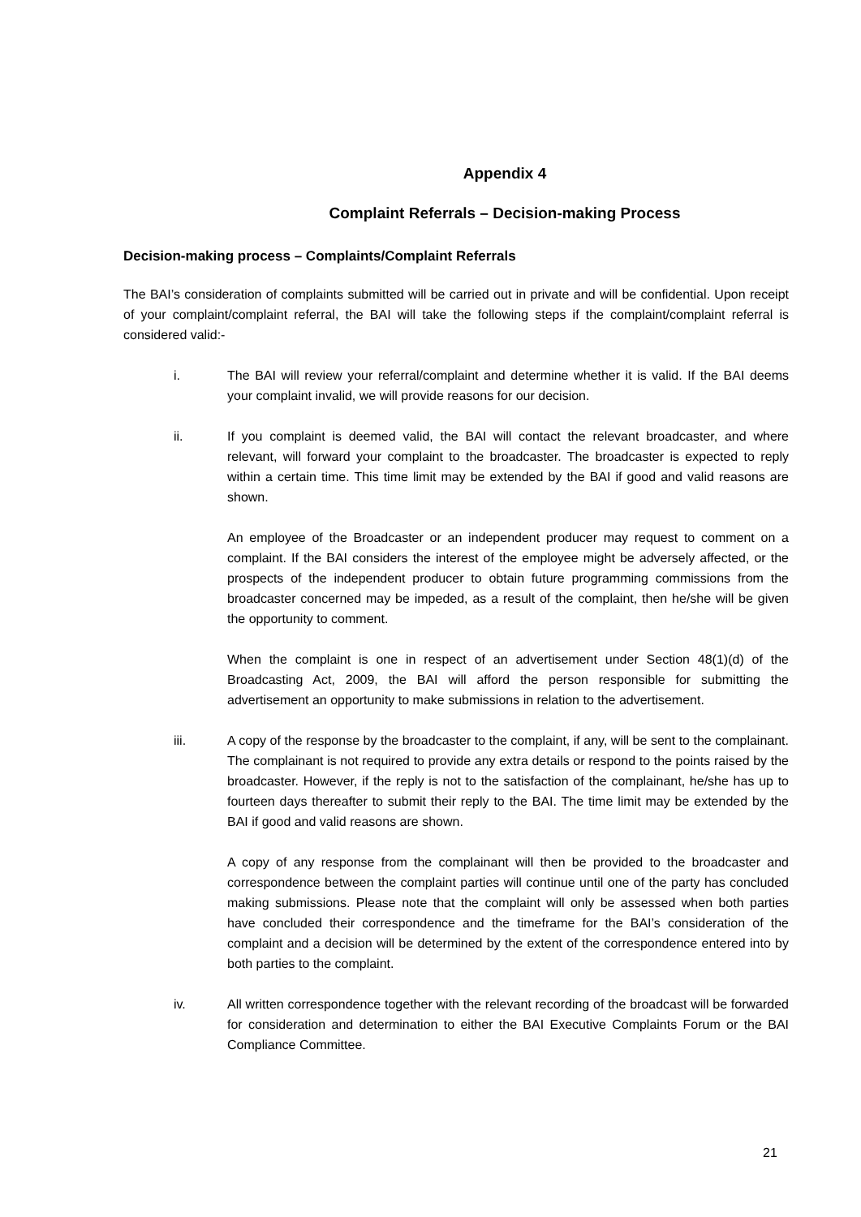Appendix 4
Complaint Referrals – Decision-making Process
Decision-making process – Complaints/Complaint Referrals
The BAI’s consideration of complaints submitted will be carried out in private and will be confidential. Upon receipt of your complaint/complaint referral, the BAI will take the following steps if the complaint/complaint referral is considered valid:-
i. The BAI will review your referral/complaint and determine whether it is valid. If the BAI deems your complaint invalid, we will provide reasons for our decision.
ii. If you complaint is deemed valid, the BAI will contact the relevant broadcaster, and where relevant, will forward your complaint to the broadcaster. The broadcaster is expected to reply within a certain time. This time limit may be extended by the BAI if good and valid reasons are shown.
An employee of the Broadcaster or an independent producer may request to comment on a complaint. If the BAI considers the interest of the employee might be adversely affected, or the prospects of the independent producer to obtain future programming commissions from the broadcaster concerned may be impeded, as a result of the complaint, then he/she will be given the opportunity to comment.
When the complaint is one in respect of an advertisement under Section 48(1)(d) of the Broadcasting Act, 2009, the BAI will afford the person responsible for submitting the advertisement an opportunity to make submissions in relation to the advertisement.
iii. A copy of the response by the broadcaster to the complaint, if any, will be sent to the complainant. The complainant is not required to provide any extra details or respond to the points raised by the broadcaster. However, if the reply is not to the satisfaction of the complainant, he/she has up to fourteen days thereafter to submit their reply to the BAI. The time limit may be extended by the BAI if good and valid reasons are shown.
A copy of any response from the complainant will then be provided to the broadcaster and correspondence between the complaint parties will continue until one of the party has concluded making submissions. Please note that the complaint will only be assessed when both parties have concluded their correspondence and the timeframe for the BAI’s consideration of the complaint and a decision will be determined by the extent of the correspondence entered into by both parties to the complaint.
iv. All written correspondence together with the relevant recording of the broadcast will be forwarded for consideration and determination to either the BAI Executive Complaints Forum or the BAI Compliance Committee.
21